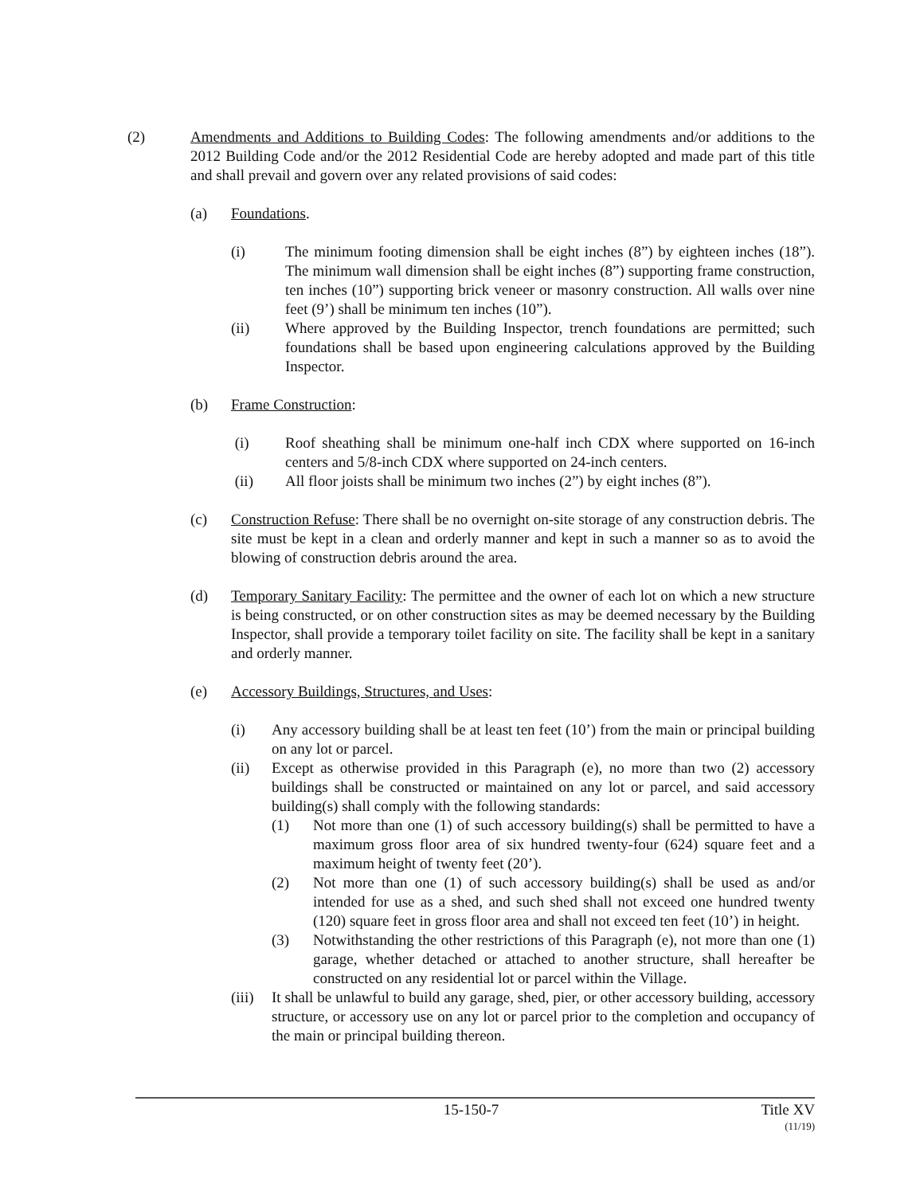(2) Amendments and Additions to Building Codes: The following amendments and/or additions to the 2012 Building Code and/or the 2012 Residential Code are hereby adopted and made part of this title and shall prevail and govern over any related provisions of said codes:
(a) Foundations.
(i) The minimum footing dimension shall be eight inches (8”) by eighteen inches (18”). The minimum wall dimension shall be eight inches (8”) supporting frame construction, ten inches (10”) supporting brick veneer or masonry construction. All walls over nine feet (9’) shall be minimum ten inches (10”).
(ii) Where approved by the Building Inspector, trench foundations are permitted; such foundations shall be based upon engineering calculations approved by the Building Inspector.
(b) Frame Construction:
(i) Roof sheathing shall be minimum one-half inch CDX where supported on 16-inch centers and 5/8-inch CDX where supported on 24-inch centers.
(ii) All floor joists shall be minimum two inches (2”) by eight inches (8”).
(c) Construction Refuse: There shall be no overnight on-site storage of any construction debris. The site must be kept in a clean and orderly manner and kept in such a manner so as to avoid the blowing of construction debris around the area.
(d) Temporary Sanitary Facility: The permittee and the owner of each lot on which a new structure is being constructed, or on other construction sites as may be deemed necessary by the Building Inspector, shall provide a temporary toilet facility on site. The facility shall be kept in a sanitary and orderly manner.
(e) Accessory Buildings, Structures, and Uses:
(i) Any accessory building shall be at least ten feet (10’) from the main or principal building on any lot or parcel.
(ii) Except as otherwise provided in this Paragraph (e), no more than two (2) accessory buildings shall be constructed or maintained on any lot or parcel, and said accessory building(s) shall comply with the following standards:
(1) Not more than one (1) of such accessory building(s) shall be permitted to have a maximum gross floor area of six hundred twenty-four (624) square feet and a maximum height of twenty feet (20’).
(2) Not more than one (1) of such accessory building(s) shall be used as and/or intended for use as a shed, and such shed shall not exceed one hundred twenty (120) square feet in gross floor area and shall not exceed ten feet (10’) in height.
(3) Notwithstanding the other restrictions of this Paragraph (e), not more than one (1) garage, whether detached or attached to another structure, shall hereafter be constructed on any residential lot or parcel within the Village.
(iii) It shall be unlawful to build any garage, shed, pier, or other accessory building, accessory structure, or accessory use on any lot or parcel prior to the completion and occupancy of the main or principal building thereon.
15-150-7 Title XV
(11/19)